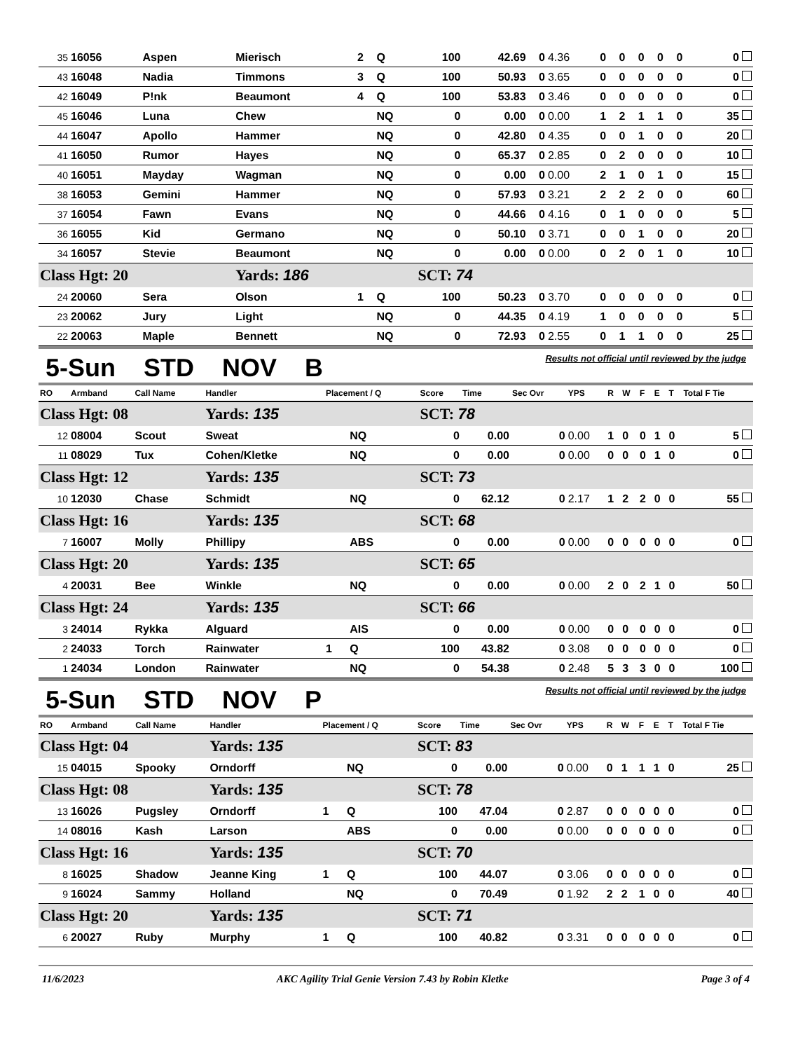| 35 | 16056 | Aspen | Mierisch | 2 | Q | 100 | 42.69 | 0 | 4.36 | 0 | 0 | 0 | 0 | 0 | 0 |
| 43 | 16048 | Nadia | Timmons | 3 | Q | 100 | 50.93 | 0 | 3.65 | 0 | 0 | 0 | 0 | 0 | 0 |
| 42 | 16049 | P!nk | Beaumont | 4 | Q | 100 | 53.83 | 0 | 3.46 | 0 | 0 | 0 | 0 | 0 | 0 |
| 45 | 16046 | Luna | Chew | | NQ | 0 | 0.00 | 0 | 0.00 | 1 | 2 | 1 | 1 | 0 | 35 |
| 44 | 16047 | Apollo | Hammer | | NQ | 0 | 42.80 | 0 | 4.35 | 0 | 0 | 1 | 0 | 0 | 20 |
| 41 | 16050 | Rumor | Hayes | | NQ | 0 | 65.37 | 0 | 2.85 | 0 | 2 | 0 | 0 | 0 | 10 |
| 40 | 16051 | Mayday | Wagman | | NQ | 0 | 0.00 | 0 | 0.00 | 2 | 1 | 0 | 1 | 0 | 15 |
| 38 | 16053 | Gemini | Hammer | | NQ | 0 | 57.93 | 0 | 3.21 | 2 | 2 | 2 | 0 | 0 | 60 |
| 37 | 16054 | Fawn | Evans | | NQ | 0 | 44.66 | 0 | 4.16 | 0 | 1 | 0 | 0 | 0 | 5 |
| 36 | 16055 | Kid | Germano | | NQ | 0 | 50.10 | 0 | 3.71 | 0 | 0 | 1 | 0 | 0 | 20 |
| 34 | 16057 | Stevie | Beaumont | | NQ | 0 | 0.00 | 0 | 0.00 | 0 | 2 | 0 | 1 | 0 | 10 |
| Class Hgt: 20 | | | Yards: 186 | | | SCT: 74 | | | | | | | | | |
| 24 | 20060 | Sera | Olson | 1 | Q | 100 | 50.23 | 0 | 3.70 | 0 | 0 | 0 | 0 | 0 | 0 |
| 23 | 20062 | Jury | Light | | NQ | 0 | 44.35 | 0 | 4.19 | 1 | 0 | 0 | 0 | 0 | 5 |
| 22 | 20063 | Maple | Bennett | | NQ | 0 | 72.93 | 0 | 2.55 | 0 | 1 | 1 | 0 | 0 | 25 |
5-Sun STD NOV B
Results not official until reviewed by the judge
| RO | Armband | Call Name | Handler | Placement / Q | | Score | Time | Sec Ovr | YPS | R | W | F | E | T | Total F Tie |
| --- | --- | --- | --- | --- | --- | --- | --- | --- | --- | --- | --- | --- | --- | --- | --- |
| Class Hgt: 08 | | | Yards: 135 | | | SCT: 78 | | | | | | | | | |
| 12 | 08004 | Scout | Sweat | | NQ | 0 | 0.00 | 0 | 0.00 | 1 | 0 | 0 | 1 | 0 | 5 |
| 11 | 08029 | Tux | Cohen/Kletke | | NQ | 0 | 0.00 | 0 | 0.00 | 0 | 0 | 0 | 1 | 0 | 0 |
| Class Hgt: 12 | | | Yards: 135 | | | SCT: 73 | | | | | | | | | |
| 10 | 12030 | Chase | Schmidt | | NQ | 0 | 62.12 | 0 | 2.17 | 1 | 2 | 2 | 0 | 0 | 55 |
| Class Hgt: 16 | | | Yards: 135 | | | SCT: 68 | | | | | | | | | |
| 7 | 16007 | Molly | Phillipy | | ABS | 0 | 0.00 | 0 | 0.00 | 0 | 0 | 0 | 0 | 0 | 0 |
| Class Hgt: 20 | | | Yards: 135 | | | SCT: 65 | | | | | | | | | |
| 4 | 20031 | Bee | Winkle | | NQ | 0 | 0.00 | 0 | 0.00 | 2 | 0 | 2 | 1 | 0 | 50 |
| Class Hgt: 24 | | | Yards: 135 | | | SCT: 66 | | | | | | | | | |
| 3 | 24014 | Rykka | Alguard | | AIS | 0 | 0.00 | 0 | 0.00 | 0 | 0 | 0 | 0 | 0 | 0 |
| 2 | 24033 | Torch | Rainwater | 1 | Q | 100 | 43.82 | 0 | 3.08 | 0 | 0 | 0 | 0 | 0 | 0 |
| 1 | 24034 | London | Rainwater | | NQ | 0 | 54.38 | 0 | 2.48 | 5 | 3 | 3 | 0 | 0 | 100 |
5-Sun STD NOV P
Results not official until reviewed by the judge
| RO | Armband | Call Name | Handler | Placement / Q | | Score | Time | Sec Ovr | YPS | R | W | F | E | T | Total F Tie |
| --- | --- | --- | --- | --- | --- | --- | --- | --- | --- | --- | --- | --- | --- | --- | --- |
| Class Hgt: 04 | | | Yards: 135 | | | SCT: 83 | | | | | | | | | |
| 15 | 04015 | Spooky | Orndorff | | NQ | 0 | 0.00 | 0 | 0.00 | 0 | 1 | 1 | 1 | 0 | 25 |
| Class Hgt: 08 | | | Yards: 135 | | | SCT: 78 | | | | | | | | | |
| 13 | 16026 | Pugsley | Orndorff | 1 | Q | 100 | 47.04 | 0 | 2.87 | 0 | 0 | 0 | 0 | 0 | 0 |
| 14 | 08016 | Kash | Larson | | ABS | 0 | 0.00 | 0 | 0.00 | 0 | 0 | 0 | 0 | 0 | 0 |
| Class Hgt: 16 | | | Yards: 135 | | | SCT: 70 | | | | | | | | | |
| 8 | 16025 | Shadow | Jeanne King | 1 | Q | 100 | 44.07 | 0 | 3.06 | 0 | 0 | 0 | 0 | 0 | 0 |
| 9 | 16024 | Sammy | Holland | | NQ | 0 | 70.49 | 0 | 1.92 | 2 | 2 | 1 | 0 | 0 | 40 |
| Class Hgt: 20 | | | Yards: 135 | | | SCT: 71 | | | | | | | | | |
| 6 | 20027 | Ruby | Murphy | 1 | Q | 100 | 40.82 | 0 | 3.31 | 0 | 0 | 0 | 0 | 0 | 0 |
11/6/2023 AKC Agility Trial Genie Version 7.43 by Robin Kletke Page 3 of 4